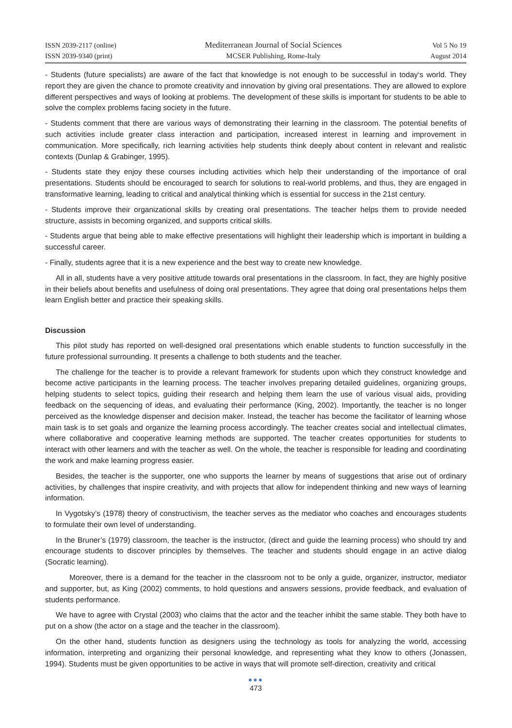ISSN 2039-2117 (online)
ISSN 2039-9340 (print)
Mediterranean Journal of Social Sciences
MCSER Publishing, Rome-Italy
Vol 5 No 19
August 2014
- Students (future specialists) are aware of the fact that knowledge is not enough to be successful in today‘s world. They report they are given the chance to promote creativity and innovation by giving oral presentations. They are allowed to explore different perspectives and ways of looking at problems. The development of these skills is important for students to be able to solve the complex problems facing society in the future.
- Students comment that there are various ways of demonstrating their learning in the classroom. The potential benefits of such activities include greater class interaction and participation, increased interest in learning and improvement in communication. More specifically, rich learning activities help students think deeply about content in relevant and realistic contexts (Dunlap & Grabinger, 1995).
- Students state they enjoy these courses including activities which help their understanding of the importance of oral presentations. Students should be encouraged to search for solutions to real-world problems, and thus, they are engaged in transformative learning, leading to critical and analytical thinking which is essential for success in the 21st century.
- Students improve their organizational skills by creating oral presentations. The teacher helps them to provide needed structure, assists in becoming organized, and supports critical skills.
- Students argue that being able to make effective presentations will highlight their leadership which is important in building a successful career.
- Finally, students agree that it is a new experience and the best way to create new knowledge.
All in all, students have a very positive attitude towards oral presentations in the classroom. In fact, they are highly positive in their beliefs about benefits and usefulness of doing oral presentations. They agree that doing oral presentations helps them learn English better and practice their speaking skills.
Discussion
This pilot study has reported on well-designed oral presentations which enable students to function successfully in the future professional surrounding. It presents a challenge to both students and the teacher.
The challenge for the teacher is to provide a relevant framework for students upon which they construct knowledge and become active participants in the learning process. The teacher involves preparing detailed guidelines, organizing groups, helping students to select topics, guiding their research and helping them learn the use of various visual aids, providing feedback on the sequencing of ideas, and evaluating their performance (King, 2002). Importantly, the teacher is no longer perceived as the knowledge dispenser and decision maker. Instead, the teacher has become the facilitator of learning whose main task is to set goals and organize the learning process accordingly. The teacher creates social and intellectual climates, where collaborative and cooperative learning methods are supported. The teacher creates opportunities for students to interact with other learners and with the teacher as well. On the whole, the teacher is responsible for leading and coordinating the work and make learning progress easier.
Besides, the teacher is the supporter, one who supports the learner by means of suggestions that arise out of ordinary activities, by challenges that inspire creativity, and with projects that allow for independent thinking and new ways of learning information.
In Vygotsky’s (1978) theory of constructivism, the teacher serves as the mediator who coaches and encourages students to formulate their own level of understanding.
In the Bruner’s (1979) classroom, the teacher is the instructor, (direct and guide the learning process) who should try and encourage students to discover principles by themselves. The teacher and students should engage in an active dialog (Socratic learning).
Moreover, there is a demand for the teacher in the classroom not to be only a guide, organizer, instructor, mediator and supporter, but, as King (2002) comments, to hold questions and answers sessions, provide feedback, and evaluation of students performance.
We have to agree with Crystal (2003) who claims that the actor and the teacher inhibit the same stable. They both have to put on a show (the actor on a stage and the teacher in the classroom).
On the other hand, students function as designers using the technology as tools for analyzing the world, accessing information, interpreting and organizing their personal knowledge, and representing what they know to others (Jonassen, 1994). Students must be given opportunities to be active in ways that will promote self-direction, creativity and critical
●●●
473